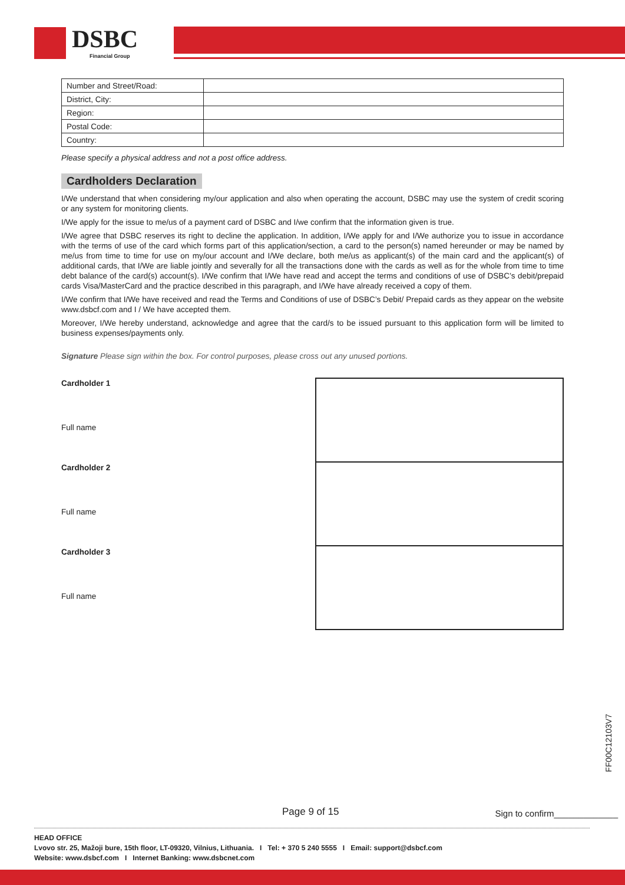DSBC
Financial Group
| Number and Street/Road: | |
| District, City: | |
| Region: | |
| Postal Code: | |
| Country: | |
Please specify a physical address and not a post office address.
Cardholders Declaration
I/We understand that when considering my/our application and also when operating the account, DSBC may use the system of credit scoring or any system for monitoring clients.
I/We apply for the issue to me/us of a payment card of DSBC and I/we confirm that the information given is true.
I/We agree that DSBC reserves its right to decline the application. In addition, I/We apply for and I/We authorize you to issue in accordance with the terms of use of the card which forms part of this application/section, a card to the person(s) named hereunder or may be named by me/us from time to time for use on my/our account and I/We declare, both me/us as applicant(s) of the main card and the applicant(s) of additional cards, that I/We are liable jointly and severally for all the transactions done with the cards as well as for the whole from time to time debt balance of the card(s) account(s). I/We confirm that I/We have read and accept the terms and conditions of use of DSBC’s debit/prepaid cards Visa/MasterCard and the practice described in this paragraph, and I/We have already received a copy of them.
I/We confirm that I/We have received and read the Terms and Conditions of use of DSBC’s Debit/ Prepaid cards as they appear on the website www.dsbcf.com and I / We have accepted them.
Moreover, I/We hereby understand, acknowledge and agree that the card/s to be issued pursuant to this application form will be limited to business expenses/payments only.
Signature Please sign within the box. For control purposes, please cross out any unused portions.
Cardholder 1
Full name
Cardholder 2
Full name
Cardholder 3
Full name
FF00C12103V7
Page 9 of 15 Sign to confirm_____________
HEAD OFFICE
Lvovo str. 25, Mažoji bure, 15th floor, LT-09320, Vilnius, Lithuania. I Tel: + 370 5 240 5555 I Email: support@dsbcf.com
Website: www.dsbcf.com I Internet Banking: www.dsbcnet.com